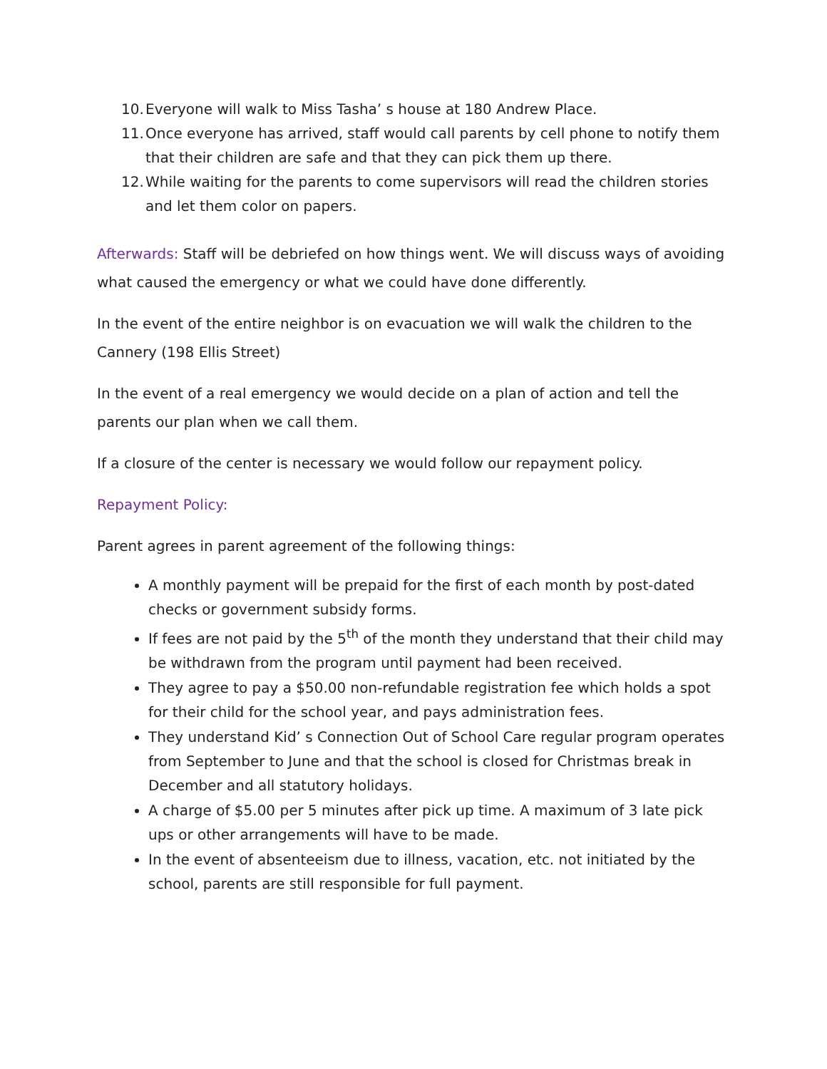10. Everyone will walk to Miss Tasha’ s house at 180 Andrew Place.
11. Once everyone has arrived, staff would call parents by cell phone to notify them that their children are safe and that they can pick them up there.
12. While waiting for the parents to come supervisors will read the children stories and let them color on papers.
Afterwards: Staff will be debriefed on how things went. We will discuss ways of avoiding what caused the emergency or what we could have done differently.
In the event of the entire neighbor is on evacuation we will walk the children to the Cannery (198 Ellis Street)
In the event of a real emergency we would decide on a plan of action and tell the parents our plan when we call them.
If a closure of the center is necessary we would follow our repayment policy.
Repayment Policy:
Parent agrees in parent agreement of the following things:
A monthly payment will be prepaid for the first of each month by post-dated checks or government subsidy forms.
If fees are not paid by the 5<sup>th</sup> of the month they understand that their child may be withdrawn from the program until payment had been received.
They agree to pay a $50.00 non-refundable registration fee which holds a spot for their child for the school year, and pays administration fees.
They understand Kid’ s Connection Out of School Care regular program operates from September to June and that the school is closed for Christmas break in December and all statutory holidays.
A charge of $5.00 per 5 minutes after pick up time. A maximum of 3 late pick ups or other arrangements will have to be made.
In the event of absenteeism due to illness, vacation, etc. not initiated by the school, parents are still responsible for full payment.